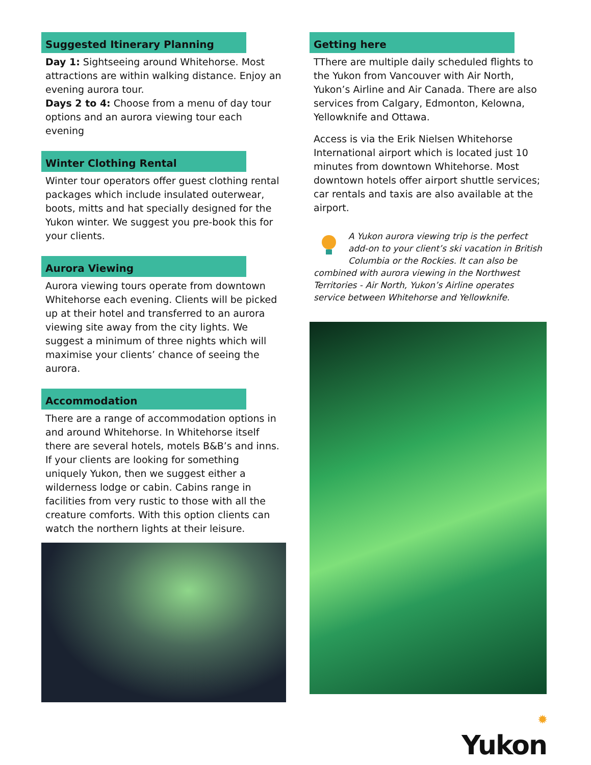Suggested Itinerary Planning
Day 1: Sightseeing around Whitehorse. Most attractions are within walking distance. Enjoy an evening aurora tour.
Days 2 to 4: Choose from a menu of day tour options and an aurora viewing tour each evening
Winter Clothing Rental
Winter tour operators offer guest clothing rental packages which include insulated outerwear, boots, mitts and hat specially designed for the Yukon winter. We suggest you pre-book this for your clients.
Aurora Viewing
Aurora viewing tours operate from downtown Whitehorse each evening. Clients will be picked up at their hotel and transferred to an aurora viewing site away from the city lights. We suggest a minimum of three nights which will maximise your clients’ chance of seeing the aurora.
Accommodation
There are a range of accommodation options in and around Whitehorse. In Whitehorse itself there are several hotels, motels B&B’s and inns. If your clients are looking for something uniquely Yukon, then we suggest either a wilderness lodge or cabin. Cabins range in facilities from very rustic to those with all the creature comforts. With this option clients can watch the northern lights at their leisure.
Getting here
TThere are multiple daily scheduled flights to the Yukon from Vancouver with Air North, Yukon’s Airline and Air Canada. There are also services from Calgary, Edmonton, Kelowna, Yellowknife and Ottawa.
Access is via the Erik Nielsen Whitehorse International airport which is located just 10 minutes from downtown Whitehorse. Most downtown hotels offer airport shuttle services; car rentals and taxis are also available at the airport.
A Yukon aurora viewing trip is the perfect add-on to your client’s ski vacation in British Columbia or the Rockies. It can also be combined with aurora viewing in the Northwest Territories - Air North, Yukon’s Airline operates service between Whitehorse and Yellowknife.
✹
Yukon